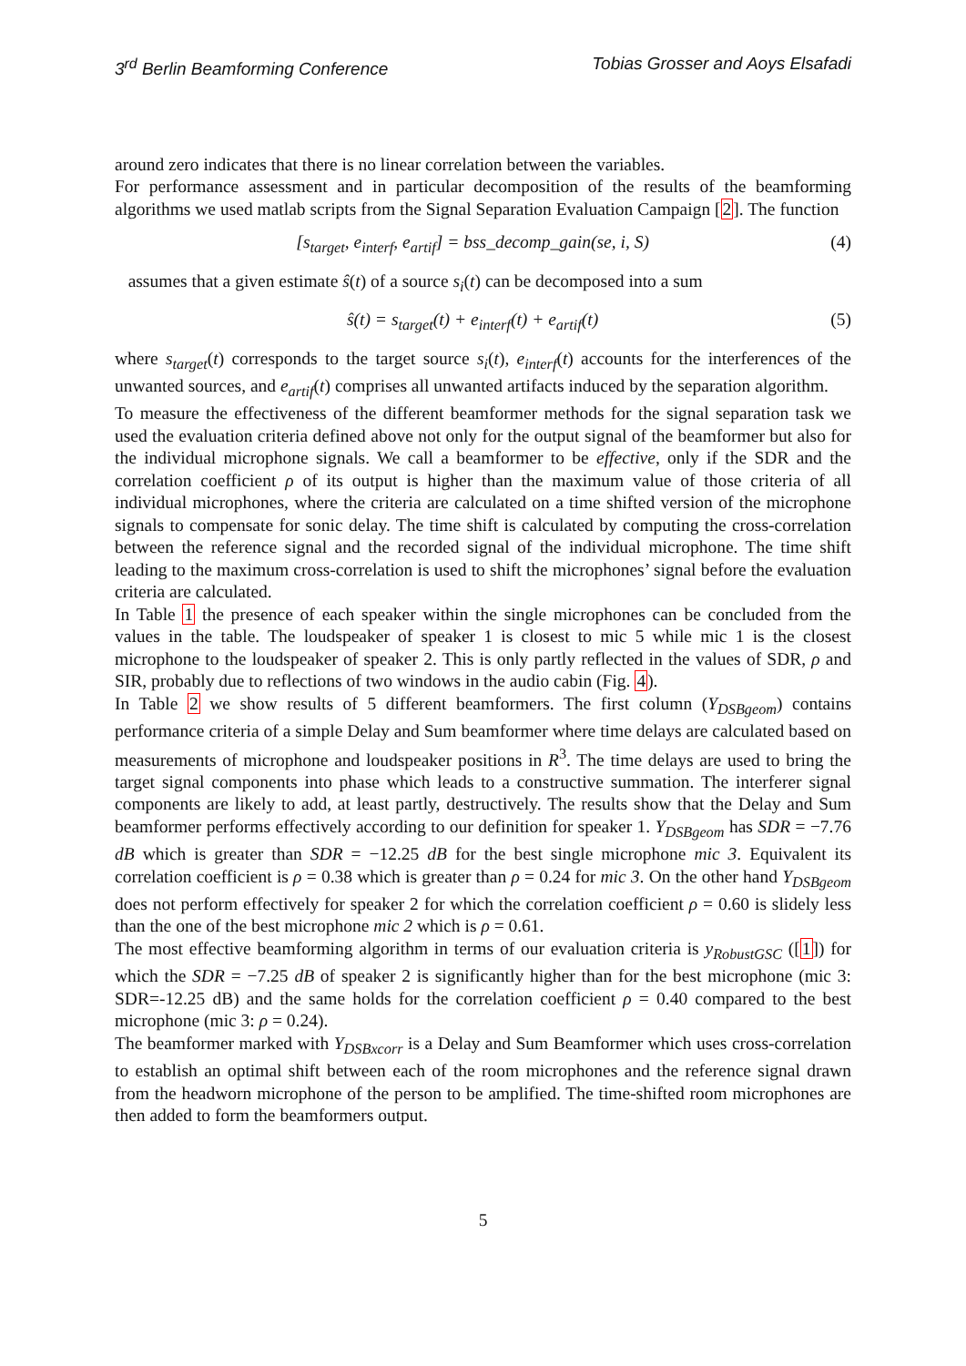3<sup>rd</sup> Berlin Beamforming Conference Tobias Grosser and Aoys Elsafadi
around zero indicates that there is no linear correlation between the variables.
For performance assessment and in particular decomposition of the results of the beamforming algorithms we used matlab scripts from the Signal Separation Evaluation Campaign [2]. The function
[s<sub>target</sub>, e<sub>interf</sub>, e<sub>artif</sub>] = bss_decomp_gain(se, i, S) (4)
assumes that a given estimate ŝ(t) of a source s<sub>i</sub>(t) can be decomposed into a sum
ŝ(t) = s<sub>target</sub>(t) + e<sub>interf</sub>(t) + e<sub>artif</sub>(t) (5)
where s<sub>target</sub>(t) corresponds to the target source s<sub>i</sub>(t), e<sub>interf</sub>(t) accounts for the interferences of the unwanted sources, and e<sub>artif</sub>(t) comprises all unwanted artifacts induced by the separation algorithm.
To measure the effectiveness of the different beamformer methods for the signal separation task we used the evaluation criteria defined above not only for the output signal of the beamformer but also for the individual microphone signals. We call a beamformer to be effective, only if the SDR and the correlation coefficient ρ of its output is higher than the maximum value of those criteria of all individual microphones, where the criteria are calculated on a time shifted version of the microphone signals to compensate for sonic delay. The time shift is calculated by computing the cross-correlation between the reference signal and the recorded signal of the individual microphone. The time shift leading to the maximum cross-correlation is used to shift the microphones’ signal before the evaluation criteria are calculated.
In Table 1 the presence of each speaker within the single microphones can be concluded from the values in the table. The loudspeaker of speaker 1 is closest to mic 5 while mic 1 is the closest microphone to the loudspeaker of speaker 2. This is only partly reflected in the values of SDR, ρ and SIR, probably due to reflections of two windows in the audio cabin (Fig. 4).
In Table 2 we show results of 5 different beamformers. The first column (Y<sub>DSBgeom</sub>) contains performance criteria of a simple Delay and Sum beamformer where time delays are calculated based on measurements of microphone and loudspeaker positions in R<sup>3</sup>. The time delays are used to bring the target signal components into phase which leads to a constructive summation. The interferer signal components are likely to add, at least partly, destructively. The results show that the Delay and Sum beamformer performs effectively according to our definition for speaker 1. Y<sub>DSBgeom</sub> has SDR = −7.76 dB which is greater than SDR = −12.25 dB for the best single microphone mic 3. Equivalent its correlation coefficient is ρ = 0.38 which is greater than ρ = 0.24 for mic 3. On the other hand Y<sub>DSBgeom</sub> does not perform effectively for speaker 2 for which the correlation coefficient ρ = 0.60 is slidely less than the one of the best microphone mic 2 which is ρ = 0.61.
The most effective beamforming algorithm in terms of our evaluation criteria is y<sub>RobustGSC</sub> ([1]) for which the SDR = −7.25 dB of speaker 2 is significantly higher than for the best microphone (mic 3: SDR=-12.25 dB) and the same holds for the correlation coefficient ρ = 0.40 compared to the best microphone (mic 3: ρ = 0.24).
The beamformer marked with Y<sub>DSBxcorr</sub> is a Delay and Sum Beamformer which uses cross-correlation to establish an optimal shift between each of the room microphones and the reference signal drawn from the headworn microphone of the person to be amplified. The time-shifted room microphones are then added to form the beamformers output.
5